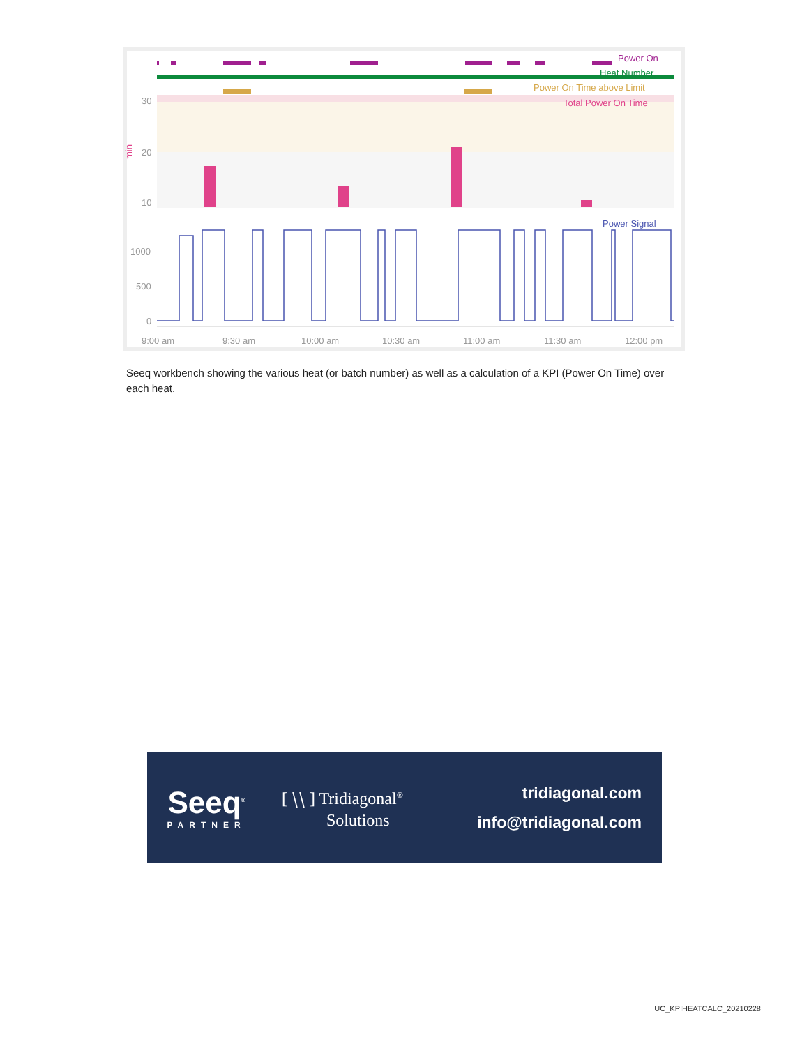30
20
10
1000
500
0
9:00 am
9:30 am
10:00 am
10:30 am
11:00 am
11:30 am
12:00 pm
Power On
Heat Number
Power On Time above Limit
Total Power On Time
Power Signal
min
Seeq workbench showing the various heat (or batch number) as well as a calculation of a KPI (Power On Time) over each heat.
Seeq<sup>®</sup>
PARTNER
[ ⧹⧹ ] Tridiagonal<sup>®</sup>
Solutions
tridiagonal.com
info@tridiagonal.com
UC_KPIHEATCALC_20210228